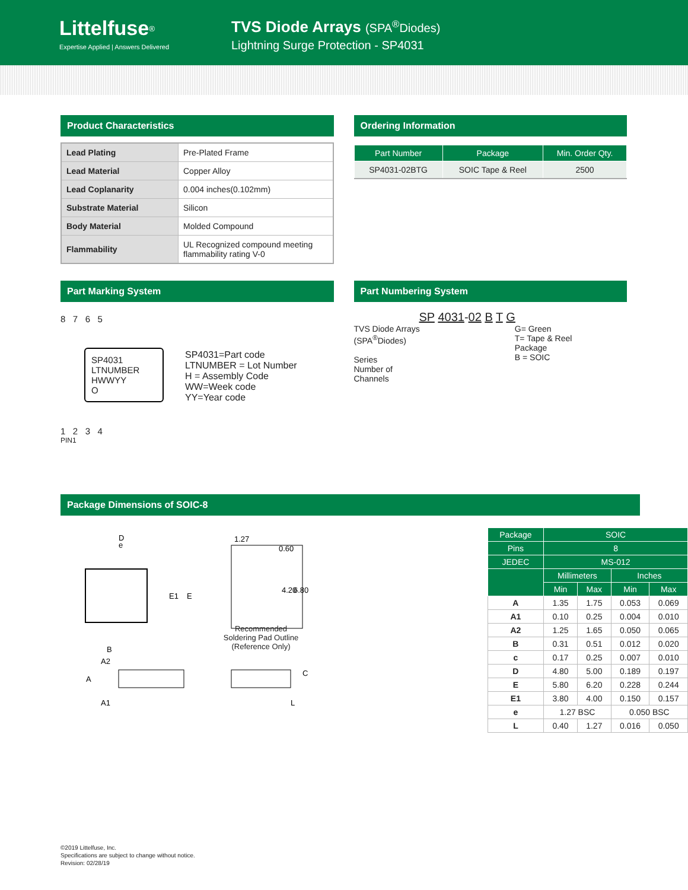Littelfuse<sup>®</sup>
Expertise Applied | Answers Delivered
TVS Diode Arrays (SPA<sup>®</sup>Diodes)
Lightning Surge Protection - SP4031
Product Characteristics
| Lead Plating | Pre-Plated Frame |
| Lead Material | Copper Alloy |
| Lead Coplanarity | 0.004 inches(0.102mm) |
| Substrate Material | Silicon |
| Body Material | Molded Compound |
| Flammability | UL Recognized compound meeting flammability rating V-0 |
Ordering Information
| Part Number | Package | Min. Order Qty. |
| --- | --- | --- |
| SP4031-02BTG | SOIC Tape & Reel | 2500 |
Part Marking System
8 7 6 5
SP4031
LTNUMBER
HWWYY
O
1 2 3 4
PIN1
SP4031=Part code
LTNUMBER = Lot Number
H = Assembly Code
WW=Week code
YY=Year code
Part Numbering System
SP 4031-02 B T G
TVS Diode Arrays
(SPA<sup>®</sup>Diodes)
Series
Number of
Channels
G= Green
T= Tape & Reel
Package
B = SOIC
Package Dimensions of SOIC-8
D
e
E1
E
1.27
0.60
4.20
6.80
B
A2
A
A1
C
L
Recommended Soldering Pad Outline (Reference Only)
| Package | SOIC | | | |
| --- | --- | --- | --- | --- |
| Pins | 8 | | | |
| JEDEC | MS-012 | | | |
| | Millimeters | | Inches | |
| | Min | Max | Min | Max |
| A | 1.35 | 1.75 | 0.053 | 0.069 |
| A1 | 0.10 | 0.25 | 0.004 | 0.010 |
| A2 | 1.25 | 1.65 | 0.050 | 0.065 |
| B | 0.31 | 0.51 | 0.012 | 0.020 |
| c | 0.17 | 0.25 | 0.007 | 0.010 |
| D | 4.80 | 5.00 | 0.189 | 0.197 |
| E | 5.80 | 6.20 | 0.228 | 0.244 |
| E1 | 3.80 | 4.00 | 0.150 | 0.157 |
| e | 1.27 BSC | | 0.050 BSC | |
| L | 0.40 | 1.27 | 0.016 | 0.050 |
©2019 Littelfuse, Inc.
Specifications are subject to change without notice.
Revision: 02/28/19